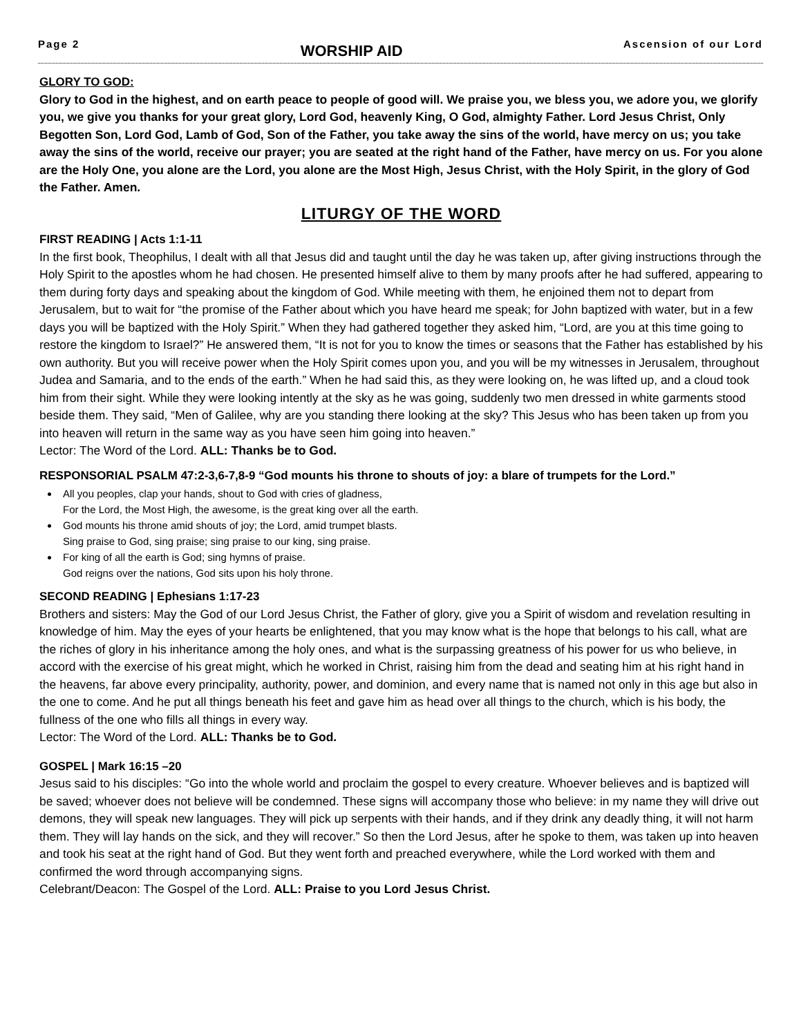Page 2 WORSHIP AID Ascension of our Lord
GLORY TO GOD:
Glory to God in the highest, and on earth peace to people of good will. We praise you, we bless you, we adore you, we glorify you, we give you thanks for your great glory, Lord God, heavenly King, O God, almighty Father. Lord Jesus Christ, Only Begotten Son, Lord God, Lamb of God, Son of the Father, you take away the sins of the world, have mercy on us; you take away the sins of the world, receive our prayer; you are seated at the right hand of the Father, have mercy on us. For you alone are the Holy One, you alone are the Lord, you alone are the Most High, Jesus Christ, with the Holy Spirit, in the glory of God the Father. Amen.
LITURGY OF THE WORD
FIRST READING | Acts 1:1-11
In the first book, Theophilus, I dealt with all that Jesus did and taught until the day he was taken up, after giving instructions through the Holy Spirit to the apostles whom he had chosen. He presented himself alive to them by many proofs after he had suffered, appearing to them during forty days and speaking about the kingdom of God. While meeting with them, he enjoined them not to depart from Jerusalem, but to wait for “the promise of the Father about which you have heard me speak; for John baptized with water, but in a few days you will be baptized with the Holy Spirit.” When they had gathered together they asked him, “Lord, are you at this time going to restore the kingdom to Israel?” He answered them, “It is not for you to know the times or seasons that the Father has established by his own authority. But you will receive power when the Holy Spirit comes upon you, and you will be my witnesses in Jerusalem, throughout Judea and Samaria, and to the ends of the earth.” When he had said this, as they were looking on, he was lifted up, and a cloud took him from their sight. While they were looking intently at the sky as he was going, suddenly two men dressed in white garments stood beside them. They said, “Men of Galilee, why are you standing there looking at the sky? This Jesus who has been taken up from you into heaven will return in the same way as you have seen him going into heaven.”
Lector: The Word of the Lord. ALL: Thanks be to God.
RESPONSORIAL PSALM 47:2-3,6-7,8-9 “God mounts his throne to shouts of joy: a blare of trumpets for the Lord.”
All you peoples, clap your hands, shout to God with cries of gladness,
For the Lord, the Most High, the awesome, is the great king over all the earth.
God mounts his throne amid shouts of joy; the Lord, amid trumpet blasts.
Sing praise to God, sing praise; sing praise to our king, sing praise.
For king of all the earth is God; sing hymns of praise.
God reigns over the nations, God sits upon his holy throne.
SECOND READING | Ephesians 1:17-23
Brothers and sisters: May the God of our Lord Jesus Christ, the Father of glory, give you a Spirit of wisdom and revelation resulting in knowledge of him. May the eyes of your hearts be enlightened, that you may know what is the hope that belongs to his call, what are the riches of glory in his inheritance among the holy ones, and what is the surpassing greatness of his power for us who believe, in accord with the exercise of his great might, which he worked in Christ, raising him from the dead and seating him at his right hand in the heavens, far above every principality, authority, power, and dominion, and every name that is named not only in this age but also in the one to come. And he put all things beneath his feet and gave him as head over all things to the church, which is his body, the fullness of the one who fills all things in every way.
Lector: The Word of the Lord. ALL: Thanks be to God.
GOSPEL | Mark 16:15 –20
Jesus said to his disciples: “Go into the whole world and proclaim the gospel to every creature. Whoever believes and is baptized will be saved; whoever does not believe will be condemned. These signs will accompany those who believe: in my name they will drive out demons, they will speak new languages. They will pick up serpents with their hands, and if they drink any deadly thing, it will not harm them. They will lay hands on the sick, and they will recover.” So then the Lord Jesus, after he spoke to them, was taken up into heaven and took his seat at the right hand of God. But they went forth and preached everywhere, while the Lord worked with them and confirmed the word through accompanying signs.
Celebrant/Deacon: The Gospel of the Lord. ALL: Praise to you Lord Jesus Christ.